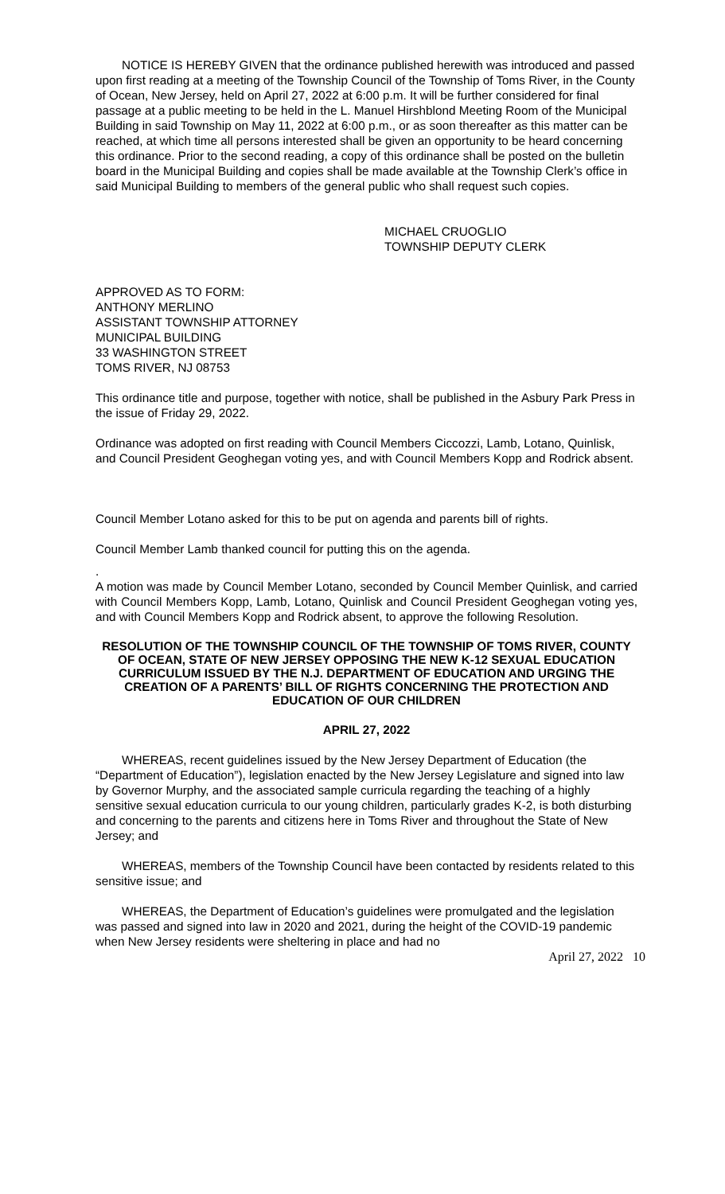NOTICE IS HEREBY GIVEN that the ordinance published herewith was introduced and passed upon first reading at a meeting of the Township Council of the Township of Toms River, in the County of Ocean, New Jersey, held on April 27, 2022 at 6:00 p.m. It will be further considered for final passage at a public meeting to be held in the L. Manuel Hirshblond Meeting Room of the Municipal Building in said Township on May 11, 2022 at 6:00 p.m., or as soon thereafter as this matter can be reached, at which time all persons interested shall be given an opportunity to be heard concerning this ordinance. Prior to the second reading, a copy of this ordinance shall be posted on the bulletin board in the Municipal Building and copies shall be made available at the Township Clerk’s office in said Municipal Building to members of the general public who shall request such copies.
MICHAEL CRUOGLIO
TOWNSHIP DEPUTY CLERK
APPROVED AS TO FORM:
ANTHONY MERLINO
ASSISTANT TOWNSHIP ATTORNEY
MUNICIPAL BUILDING
33 WASHINGTON STREET
TOMS RIVER, NJ 08753
This ordinance title and purpose, together with notice, shall be published in the Asbury Park Press in the issue of Friday 29, 2022.
Ordinance was adopted on first reading with Council Members Ciccozzi, Lamb, Lotano, Quinlisk, and Council President Geoghegan voting yes, and with Council Members Kopp and Rodrick absent.
Council Member Lotano asked for this to be put on agenda and parents bill of rights.
Council Member Lamb thanked council for putting this on the agenda.
.
A motion was made by Council Member Lotano, seconded by Council Member Quinlisk, and carried with Council Members Kopp, Lamb, Lotano, Quinlisk and Council President Geoghegan voting yes, and with Council Members Kopp and Rodrick absent, to approve the following Resolution.
RESOLUTION OF THE TOWNSHIP COUNCIL OF THE TOWNSHIP OF TOMS RIVER, COUNTY OF OCEAN, STATE OF NEW JERSEY OPPOSING THE NEW K-12 SEXUAL EDUCATION CURRICULUM ISSUED BY THE N.J. DEPARTMENT OF EDUCATION AND URGING THE CREATION OF A PARENTS’ BILL OF RIGHTS CONCERNING THE PROTECTION AND EDUCATION OF OUR CHILDREN
APRIL 27, 2022
WHEREAS, recent guidelines issued by the New Jersey Department of Education (the “Department of Education”), legislation enacted by the New Jersey Legislature and signed into law by Governor Murphy, and the associated sample curricula regarding the teaching of a highly sensitive sexual education curricula to our young children, particularly grades K-2, is both disturbing and concerning to the parents and citizens here in Toms River and throughout the State of New Jersey; and
WHEREAS, members of the Township Council have been contacted by residents related to this sensitive issue; and
WHEREAS, the Department of Education’s guidelines were promulgated and the legislation was passed and signed into law in 2020 and 2021, during the height of the COVID-19 pandemic when New Jersey residents were sheltering in place and had no
April 27, 2022 10